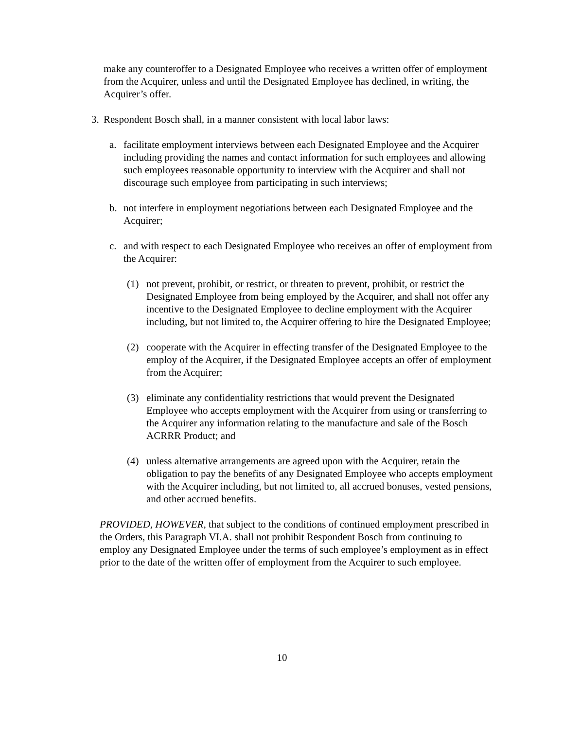make any counteroffer to a Designated Employee who receives a written offer of employment from the Acquirer, unless and until the Designated Employee has declined, in writing, the Acquirer’s offer.
3. Respondent Bosch shall, in a manner consistent with local labor laws:
a. facilitate employment interviews between each Designated Employee and the Acquirer including providing the names and contact information for such employees and allowing such employees reasonable opportunity to interview with the Acquirer and shall not discourage such employee from participating in such interviews;
b. not interfere in employment negotiations between each Designated Employee and the Acquirer;
c. and with respect to each Designated Employee who receives an offer of employment from the Acquirer:
(1) not prevent, prohibit, or restrict, or threaten to prevent, prohibit, or restrict the Designated Employee from being employed by the Acquirer, and shall not offer any incentive to the Designated Employee to decline employment with the Acquirer including, but not limited to, the Acquirer offering to hire the Designated Employee;
(2) cooperate with the Acquirer in effecting transfer of the Designated Employee to the employ of the Acquirer, if the Designated Employee accepts an offer of employment from the Acquirer;
(3) eliminate any confidentiality restrictions that would prevent the Designated Employee who accepts employment with the Acquirer from using or transferring to the Acquirer any information relating to the manufacture and sale of the Bosch ACRRR Product; and
(4) unless alternative arrangements are agreed upon with the Acquirer, retain the obligation to pay the benefits of any Designated Employee who accepts employment with the Acquirer including, but not limited to, all accrued bonuses, vested pensions, and other accrued benefits.
PROVIDED, HOWEVER, that subject to the conditions of continued employment prescribed in the Orders, this Paragraph VI.A. shall not prohibit Respondent Bosch from continuing to employ any Designated Employee under the terms of such employee’s employment as in effect prior to the date of the written offer of employment from the Acquirer to such employee.
10